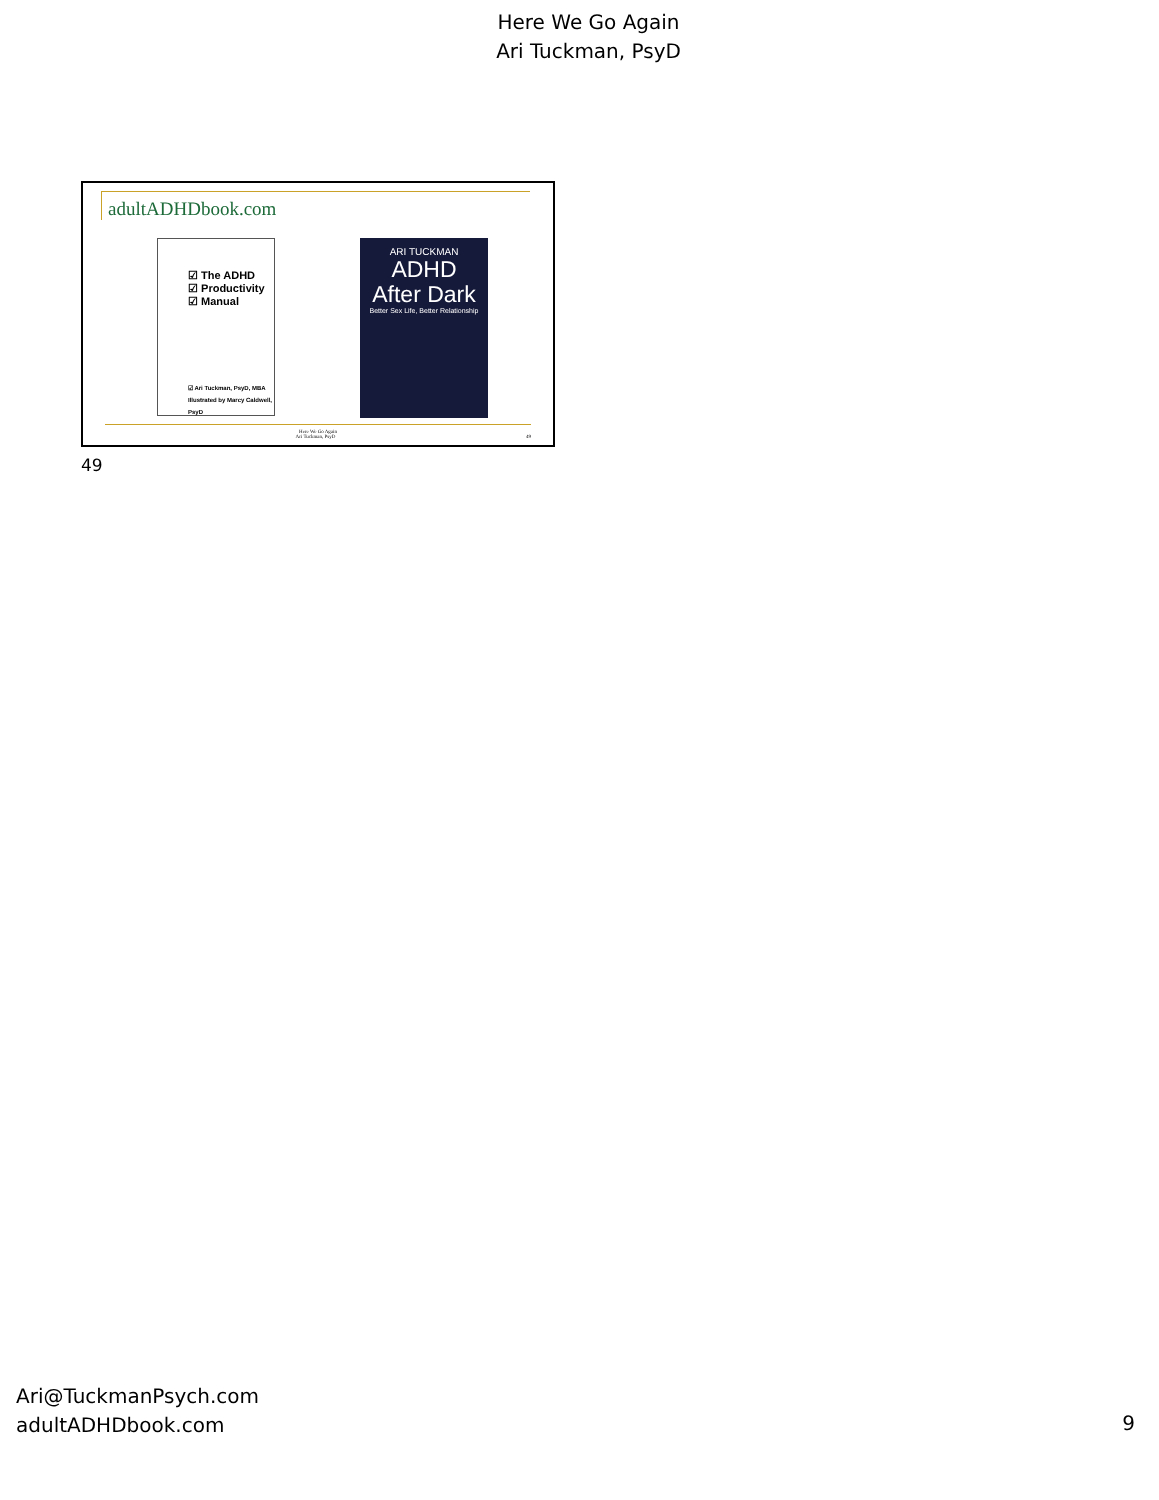Here We Go Again
Ari Tuckman, PsyD
adultADHDbook.com
☑ The ADHD
☑ Productivity
☑ Manual
☑ Ari Tuckman, PsyD, MBA
Illustrated by Marcy Caldwell, PsyD
ARI TUCKMAN
ADHD
After Dark
Better Sex Life, Better Relationship
Here We Go Again
Ari Tuckman, PsyD 49
49
Ari@TuckmanPsych.com
adultADHDbook.com
9